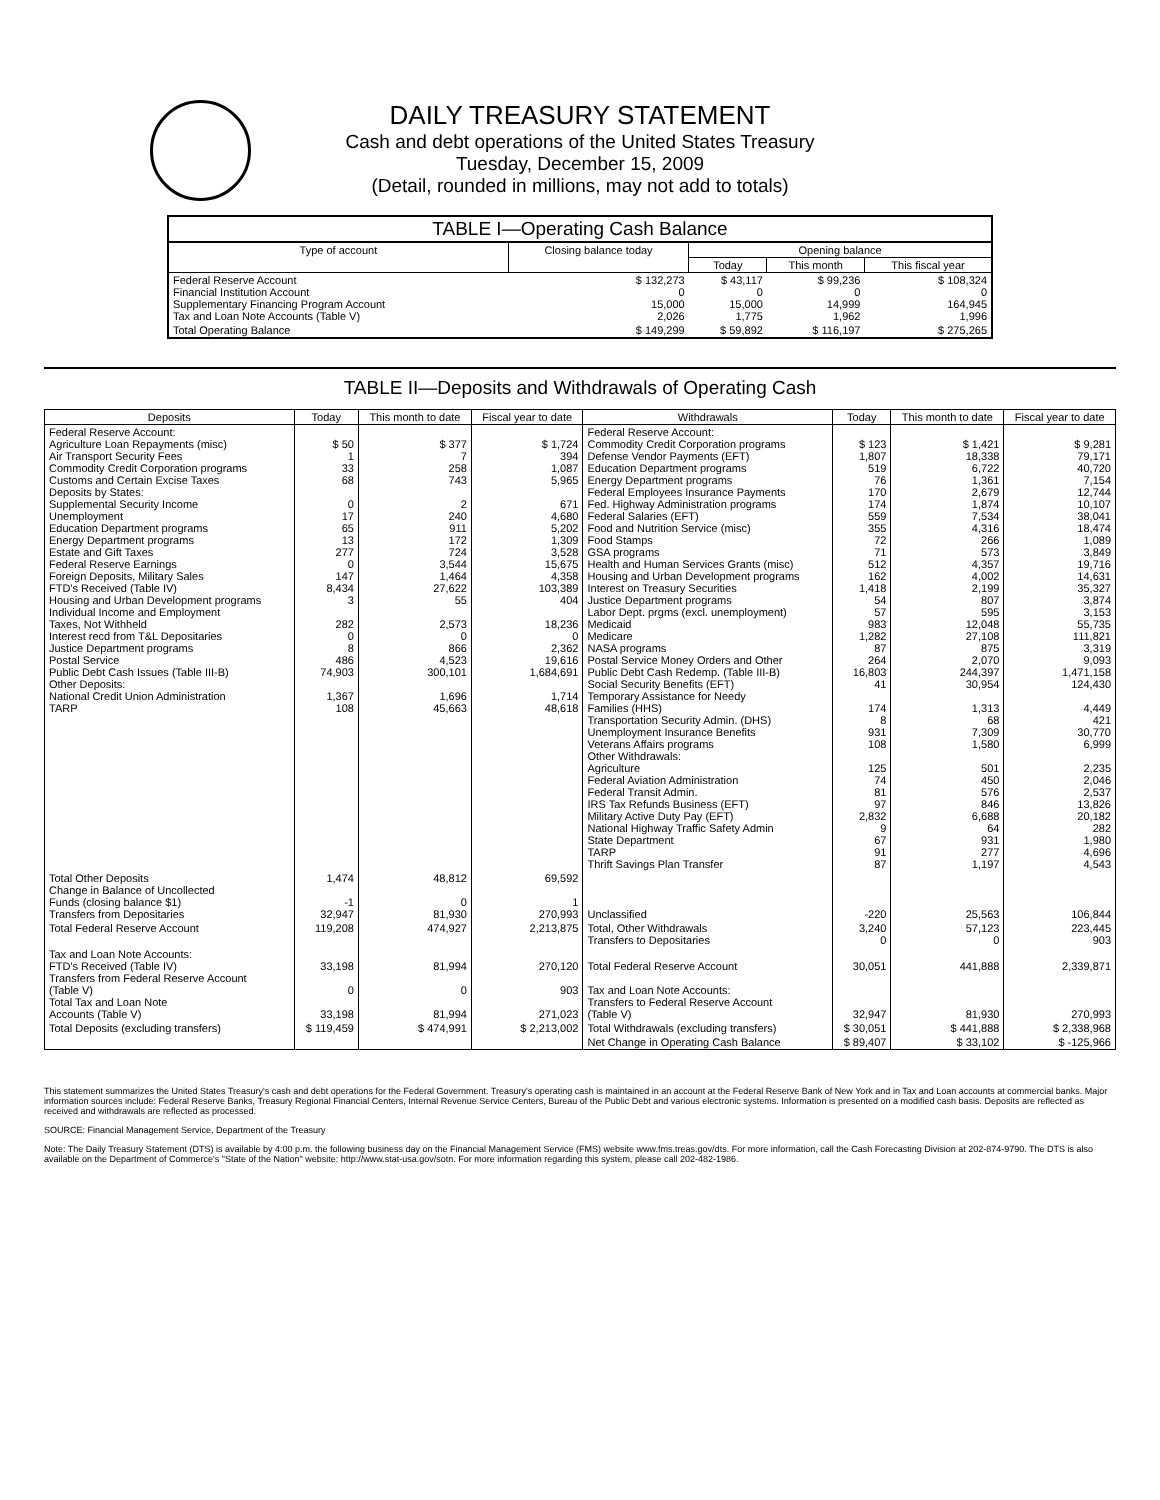DAILY TREASURY STATEMENT
Cash and debt operations of the United States Treasury
Tuesday, December 15, 2009
(Detail, rounded in millions, may not add to totals)
| TABLE I—Operating Cash Balance | | | | |
| Type of account | Closing balance today | Opening balance | | |
| | | Today | This month | This fiscal year |
| Federal Reserve Account Financial Institution Account Supplementary Financing Program Account Tax and Loan Note Accounts (Table V) | $ 132,273 0 15,000 2,026 | $ 43,117 0 15,000 1,775 | $ 99,236 0 14,999 1,962 | $ 108,324 0 164,945 1,996 |
| Total Operating Balance | $ 149,299 | $ 59,892 | $ 116,197 | $ 275,265 |
TABLE II—Deposits and Withdrawals of Operating Cash
| Deposits | Today | This month to date | Fiscal year to date | Withdrawals | Today | This month to date | Fiscal year to date |
| --- | --- | --- | --- | --- | --- | --- | --- |
| Federal Reserve Account: Agriculture Loan Repayments (misc) Air Transport Security Fees Commodity Credit Corporation programs Customs and Certain Excise Taxes Deposits by States: Supplemental Security Income Unemployment Education Department programs Energy Department programs Estate and Gift Taxes Federal Reserve Earnings Foreign Deposits, Military Sales FTD's Received (Table IV) Housing and Urban Development programs Individual Income and Employment Taxes, Not Withheld Interest recd from T&L Depositaries Justice Department programs Postal Service Public Debt Cash Issues (Table III-B) Other Deposits: National Credit Union Administration TARP | $ 50 1 33 68 0 17 65 13 277 0 147 8,434 3 282 0 8 486 74,903 1,367 108 | $ 377 7 258 743 2 240 911 172 724 3,544 1,464 27,622 55 2,573 0 866 4,523 300,101 1,696 45,663 | $ 1,724 394 1,087 5,965 671 4,680 5,202 1,309 3,528 15,675 4,358 103,389 404 18,236 0 2,362 19,616 1,684,691 1,714 48,618 | Federal Reserve Account: Commodity Credit Corporation programs Defense Vendor Payments (EFT) Education Department programs Energy Department programs Federal Employees Insurance Payments Fed. Highway Administration programs Federal Salaries (EFT) Food and Nutrition Service (misc) Food Stamps GSA programs Health and Human Services Grants (misc) Housing and Urban Development programs Interest on Treasury Securities Justice Department programs Labor Dept. prgms (excl. unemployment) Medicaid Medicare NASA programs Postal Service Money Orders and Other Public Debt Cash Redemp. (Table III-B) Social Security Benefits (EFT) Temporary Assistance for Needy Families (HHS) Transportation Security Admin. (DHS) Unemployment Insurance Benefits Veterans Affairs programs Other Withdrawals: Agriculture Federal Aviation Administration Federal Transit Admin. IRS Tax Refunds Business (EFT) Military Active Duty Pay (EFT) National Highway Traffic Safety Admin State Department TARP Thrift Savings Plan Transfer | $ 123 1,807 519 76 170 174 559 355 72 71 512 162 1,418 54 57 983 1,282 87 264 16,803 41 174 8 931 108 125 74 81 97 2,832 9 67 91 87 | $ 1,421 18,338 6,722 1,361 2,679 1,874 7,534 4,316 266 573 4,357 4,002 2,199 807 595 12,048 27,108 875 2,070 244,397 30,954 1,313 68 7,309 1,580 501 450 576 846 6,688 64 931 277 1,197 | $ 9,281 79,171 40,720 7,154 12,744 10,107 38,041 18,474 1,089 3,849 19,716 14,631 35,327 3,874 3,153 55,735 111,821 3,319 9,093 1,471,158 124,430 4,449 421 30,770 6,999 2,235 2,046 2,537 13,826 20,182 282 1,980 4,696 4,543 |
| Total Other Deposits Change in Balance of Uncollected Funds (closing balance $1) Transfers from Depositaries | 1,474 -1 32,947 | 48,812 0 81,930 | 69,592 1 270,993 | Unclassified | -220 | 25,563 | 106,844 |
| Total Federal Reserve Account | 119,208 | 474,927 | 2,213,875 | Total, Other Withdrawals Transfers to Depositaries | 3,240 0 | 57,123 0 | 223,445 903 |
| Tax and Loan Note Accounts: FTD's Received (Table IV) Transfers from Federal Reserve Account (Table V) Total Tax and Loan Note Accounts (Table V) | 33,198 0 33,198 | 81,994 0 81,994 | 270,120 903 271,023 | Total Federal Reserve Account Tax and Loan Note Accounts: Transfers to Federal Reserve Account (Table V) | 30,051 32,947 | 441,888 81,930 | 2,339,871 270,993 |
| Total Deposits (excluding transfers) | $ 119,459 | $ 474,991 | $ 2,213,002 | Total Withdrawals (excluding transfers) | $ 30,051 | $ 441,888 | $ 2,338,968 |
| | | | | Net Change in Operating Cash Balance | $ 89,407 | $ 33,102 | $ -125,966 |
This statement summarizes the United States Treasury's cash and debt operations for the Federal Government. Treasury's operating cash is maintained in an account at the Federal Reserve Bank of New York and in Tax and Loan accounts at commercial banks. Major information sources include: Federal Reserve Banks, Treasury Regional Financial Centers, Internal Revenue Service Centers, Bureau of the Public Debt and various electronic systems. Information is presented on a modified cash basis. Deposits are reflected as received and withdrawals are reflected as processed.
SOURCE: Financial Management Service, Department of the Treasury
Note: The Daily Treasury Statement (DTS) is available by 4:00 p.m. the following business day on the Financial Management Service (FMS) website www.fms.treas.gov/dts. For more information, call the Cash Forecasting Division at 202-874-9790. The DTS is also available on the Department of Commerce's "State of the Nation" website: http://www.stat-usa.gov/sotn. For more information regarding this system, please call 202-482-1986.